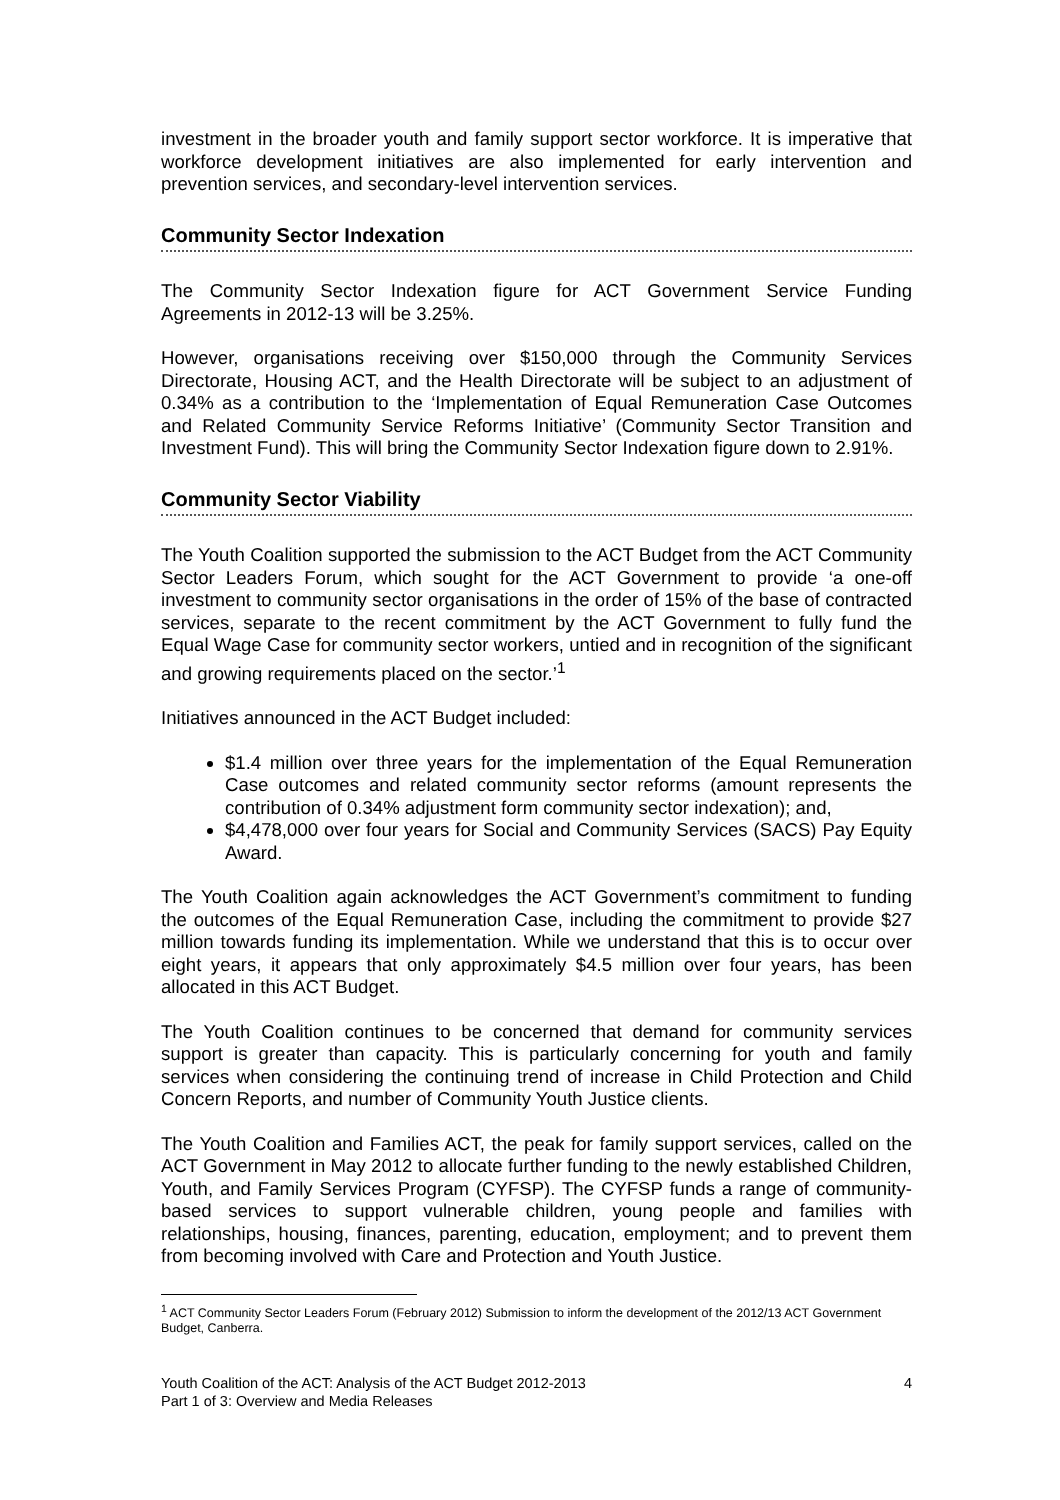investment in the broader youth and family support sector workforce. It is imperative that workforce development initiatives are also implemented for early intervention and prevention services, and secondary-level intervention services.
Community Sector Indexation
The Community Sector Indexation figure for ACT Government Service Funding Agreements in 2012-13 will be 3.25%.
However, organisations receiving over $150,000 through the Community Services Directorate, Housing ACT, and the Health Directorate will be subject to an adjustment of 0.34% as a contribution to the ‘Implementation of Equal Remuneration Case Outcomes and Related Community Service Reforms Initiative’ (Community Sector Transition and Investment Fund). This will bring the Community Sector Indexation figure down to 2.91%.
Community Sector Viability
The Youth Coalition supported the submission to the ACT Budget from the ACT Community Sector Leaders Forum, which sought for the ACT Government to provide ‘a one-off investment to community sector organisations in the order of 15% of the base of contracted services, separate to the recent commitment by the ACT Government to fully fund the Equal Wage Case for community sector workers, untied and in recognition of the significant and growing requirements placed on the sector.’<sup>1</sup>
Initiatives announced in the ACT Budget included:
$1.4 million over three years for the implementation of the Equal Remuneration Case outcomes and related community sector reforms (amount represents the contribution of 0.34% adjustment form community sector indexation); and,
$4,478,000 over four years for Social and Community Services (SACS) Pay Equity Award.
The Youth Coalition again acknowledges the ACT Government’s commitment to funding the outcomes of the Equal Remuneration Case, including the commitment to provide $27 million towards funding its implementation. While we understand that this is to occur over eight years, it appears that only approximately $4.5 million over four years, has been allocated in this ACT Budget.
The Youth Coalition continues to be concerned that demand for community services support is greater than capacity. This is particularly concerning for youth and family services when considering the continuing trend of increase in Child Protection and Child Concern Reports, and number of Community Youth Justice clients.
The Youth Coalition and Families ACT, the peak for family support services, called on the ACT Government in May 2012 to allocate further funding to the newly established Children, Youth, and Family Services Program (CYFSP). The CYFSP funds a range of community-based services to support vulnerable children, young people and families with relationships, housing, finances, parenting, education, employment; and to prevent them from becoming involved with Care and Protection and Youth Justice.
<sup>1</sup> ACT Community Sector Leaders Forum (February 2012) Submission to inform the development of the 2012/13 ACT Government Budget, Canberra.
Youth Coalition of the ACT: Analysis of the ACT Budget 2012-2013
Part 1 of 3: Overview and Media Releases
4